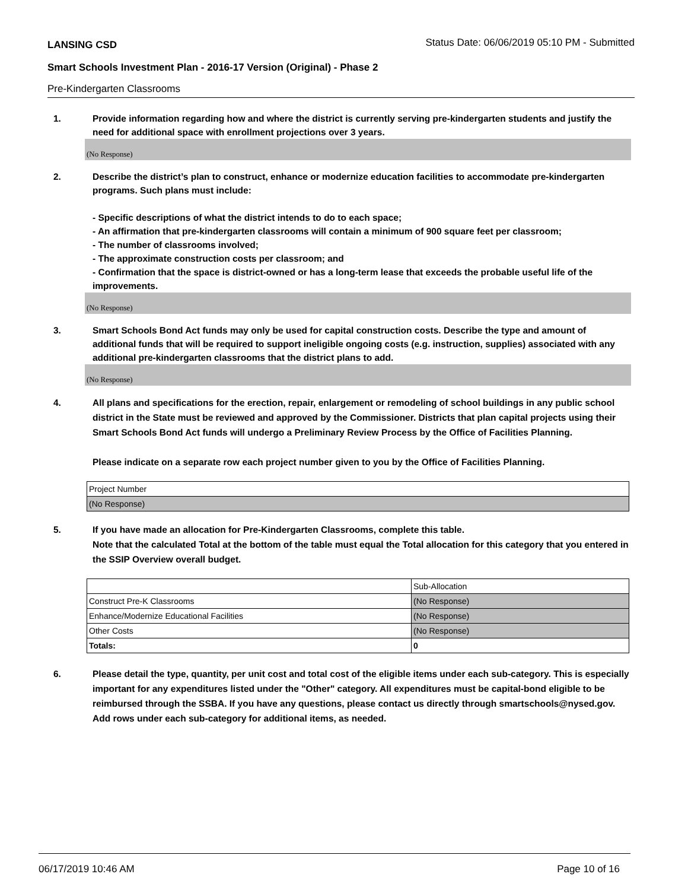LANSING CSD Status Date: 06/06/2019 05:10 PM - Submitted
Smart Schools Investment Plan - 2016-17 Version (Original) - Phase 2
Pre-Kindergarten Classrooms
1. Provide information regarding how and where the district is currently serving pre-kindergarten students and justify the need for additional space with enrollment projections over 3 years.
(No Response)
2. Describe the district’s plan to construct, enhance or modernize education facilities to accommodate pre-kindergarten programs. Such plans must include:
- Specific descriptions of what the district intends to do to each space;
- An affirmation that pre-kindergarten classrooms will contain a minimum of 900 square feet per classroom;
- The number of classrooms involved;
- The approximate construction costs per classroom; and
- Confirmation that the space is district-owned or has a long-term lease that exceeds the probable useful life of the improvements.
(No Response)
3. Smart Schools Bond Act funds may only be used for capital construction costs. Describe the type and amount of additional funds that will be required to support ineligible ongoing costs (e.g. instruction, supplies) associated with any additional pre-kindergarten classrooms that the district plans to add.
(No Response)
4. All plans and specifications for the erection, repair, enlargement or remodeling of school buildings in any public school district in the State must be reviewed and approved by the Commissioner. Districts that plan capital projects using their Smart Schools Bond Act funds will undergo a Preliminary Review Process by the Office of Facilities Planning.
Please indicate on a separate row each project number given to you by the Office of Facilities Planning.
| Project Number |
| (No Response) |
5. If you have made an allocation for Pre-Kindergarten Classrooms, complete this table.
Note that the calculated Total at the bottom of the table must equal the Total allocation for this category that you entered in the SSIP Overview overall budget.
| | Sub-Allocation |
| Construct Pre-K Classrooms | (No Response) |
| Enhance/Modernize Educational Facilities | (No Response) |
| Other Costs | (No Response) |
| Totals: | 0 |
6. Please detail the type, quantity, per unit cost and total cost of the eligible items under each sub-category. This is especially important for any expenditures listed under the "Other" category. All expenditures must be capital-bond eligible to be reimbursed through the SSBA. If you have any questions, please contact us directly through smartschools@nysed.gov.
Add rows under each sub-category for additional items, as needed.
06/17/2019 10:46 AM Page 10 of 16